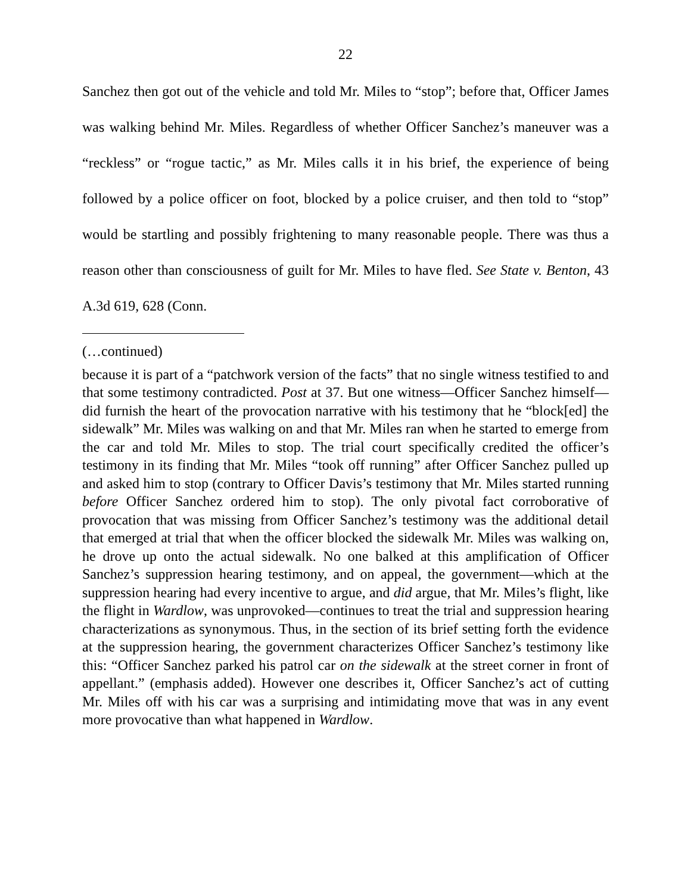22
Sanchez then got out of the vehicle and told Mr. Miles to “stop”; before that, Officer James was walking behind Mr. Miles. Regardless of whether Officer Sanchez’s maneuver was a “reckless” or “rogue tactic,” as Mr. Miles calls it in his brief, the experience of being followed by a police officer on foot, blocked by a police cruiser, and then told to “stop” would be startling and possibly frightening to many reasonable people. There was thus a reason other than consciousness of guilt for Mr. Miles to have fled. See State v. Benton, 43 A.3d 619, 628 (Conn.
(…continued)
because it is part of a “patchwork version of the facts” that no single witness testified to and that some testimony contradicted. Post at 37. But one witness—Officer Sanchez himself—did furnish the heart of the provocation narrative with his testimony that he “block[ed] the sidewalk” Mr. Miles was walking on and that Mr. Miles ran when he started to emerge from the car and told Mr. Miles to stop. The trial court specifically credited the officer’s testimony in its finding that Mr. Miles “took off running” after Officer Sanchez pulled up and asked him to stop (contrary to Officer Davis’s testimony that Mr. Miles started running before Officer Sanchez ordered him to stop). The only pivotal fact corroborative of provocation that was missing from Officer Sanchez’s testimony was the additional detail that emerged at trial that when the officer blocked the sidewalk Mr. Miles was walking on, he drove up onto the actual sidewalk. No one balked at this amplification of Officer Sanchez’s suppression hearing testimony, and on appeal, the government—which at the suppression hearing had every incentive to argue, and did argue, that Mr. Miles’s flight, like the flight in Wardlow, was unprovoked—continues to treat the trial and suppression hearing characterizations as synonymous. Thus, in the section of its brief setting forth the evidence at the suppression hearing, the government characterizes Officer Sanchez’s testimony like this: “Officer Sanchez parked his patrol car on the sidewalk at the street corner in front of appellant.” (emphasis added). However one describes it, Officer Sanchez’s act of cutting Mr. Miles off with his car was a surprising and intimidating move that was in any event more provocative than what happened in Wardlow.